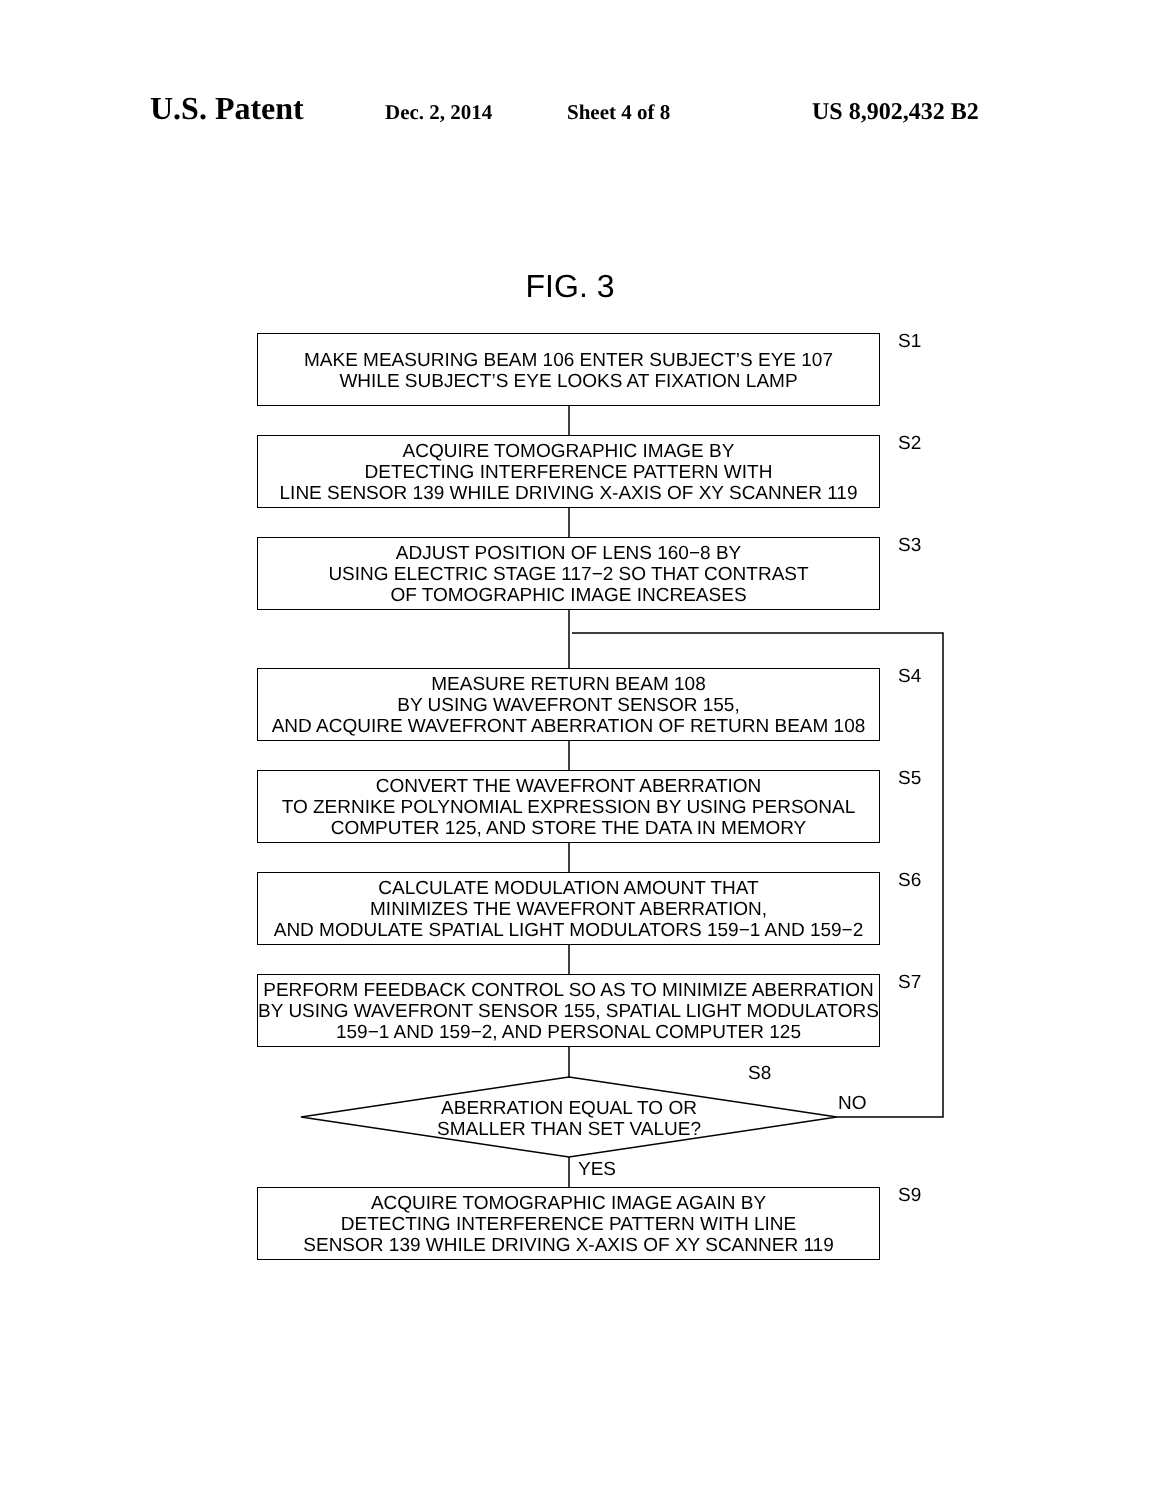U.S. Patent Dec. 2, 2014 Sheet 4 of 8 US 8,902,432 B2
FIG. 3
MAKE MEASURING BEAM 106 ENTER SUBJECT’S EYE 107
WHILE SUBJECT’S EYE LOOKS AT FIXATION LAMP
S1
ACQUIRE TOMOGRAPHIC IMAGE BY
DETECTING INTERFERENCE PATTERN WITH
LINE SENSOR 139 WHILE DRIVING X-AXIS OF XY SCANNER 119
S2
ADJUST POSITION OF LENS 160−8 BY
USING ELECTRIC STAGE 117−2 SO THAT CONTRAST
OF TOMOGRAPHIC IMAGE INCREASES
S3
MEASURE RETURN BEAM 108
BY USING WAVEFRONT SENSOR 155,
AND ACQUIRE WAVEFRONT ABERRATION OF RETURN BEAM 108
S4
CONVERT THE WAVEFRONT ABERRATION
TO ZERNIKE POLYNOMIAL EXPRESSION BY USING PERSONAL
COMPUTER 125, AND STORE THE DATA IN MEMORY
S5
CALCULATE MODULATION AMOUNT THAT
MINIMIZES THE WAVEFRONT ABERRATION,
AND MODULATE SPATIAL LIGHT MODULATORS 159−1 AND 159−2
S6
PERFORM FEEDBACK CONTROL SO AS TO MINIMIZE ABERRATION
BY USING WAVEFRONT SENSOR 155, SPATIAL LIGHT MODULATORS
159−1 AND 159−2, AND PERSONAL COMPUTER 125
S7
S8
ABERRATION EQUAL TO OR
SMALLER THAN SET VALUE?
NO
YES
ACQUIRE TOMOGRAPHIC IMAGE AGAIN BY
DETECTING INTERFERENCE PATTERN WITH LINE
SENSOR 139 WHILE DRIVING X-AXIS OF XY SCANNER 119
S9